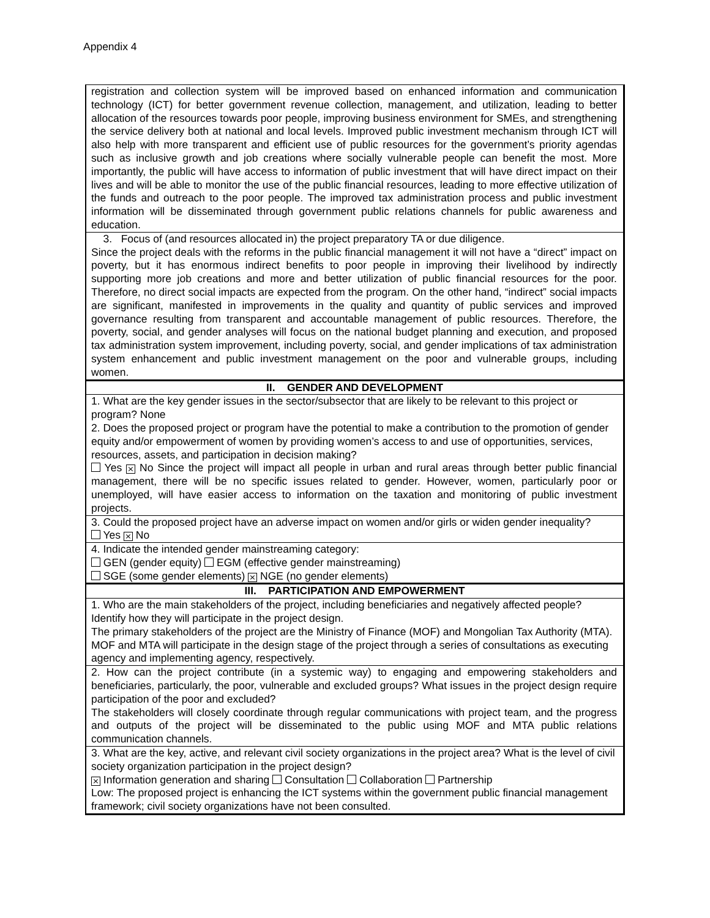Appendix 4
| registration and collection system will be improved based on enhanced information and communication technology (ICT) for better government revenue collection, management, and utilization, leading to better allocation of the resources towards poor people, improving business environment for SMEs, and strengthening the service delivery both at national and local levels. Improved public investment mechanism through ICT will also help with more transparent and efficient use of public resources for the government’s priority agendas such as inclusive growth and job creations where socially vulnerable people can benefit the most. More importantly, the public will have access to information of public investment that will have direct impact on their lives and will be able to monitor the use of the public financial resources, leading to more effective utilization of the funds and outreach to the poor people. The improved tax administration process and public investment information will be disseminated through government public relations channels for public awareness and education. |
| 3. Focus of (and resources allocated in) the project preparatory TA or due diligence. Since the project deals with the reforms in the public financial management it will not have a “direct” impact on poverty, but it has enormous indirect benefits to poor people in improving their livelihood by indirectly supporting more job creations and more and better utilization of public financial resources for the poor. Therefore, no direct social impacts are expected from the program. On the other hand, “indirect” social impacts are significant, manifested in improvements in the quality and quantity of public services and improved governance resulting from transparent and accountable management of public resources. Therefore, the poverty, social, and gender analyses will focus on the national budget planning and execution, and proposed tax administration system improvement, including poverty, social, and gender implications of tax administration system enhancement and public investment management on the poor and vulnerable groups, including women. |
| II. GENDER AND DEVELOPMENT |
| 1. What are the key gender issues in the sector/subsector that are likely to be relevant to this project or program? None 2. Does the proposed project or program have the potential to make a contribution to the promotion of gender equity and/or empowerment of women by providing women’s access to and use of opportunities, services, resources, assets, and participation in decision making? Yes ⨯ No Since the project will impact all people in urban and rural areas through better public financial management, there will be no specific issues related to gender. However, women, particularly poor or unemployed, will have easier access to information on the taxation and monitoring of public investment projects. |
| 3. Could the proposed project have an adverse impact on women and/or girls or widen gender inequality? Yes ⨯ No |
| 4. Indicate the intended gender mainstreaming category: GEN (gender equity) EGM (effective gender mainstreaming) SGE (some gender elements) ⨯ NGE (no gender elements) |
| III. PARTICIPATION AND EMPOWERMENT |
| 1. Who are the main stakeholders of the project, including beneficiaries and negatively affected people? Identify how they will participate in the project design. The primary stakeholders of the project are the Ministry of Finance (MOF) and Mongolian Tax Authority (MTA). MOF and MTA will participate in the design stage of the project through a series of consultations as executing agency and implementing agency, respectively. |
| 2. How can the project contribute (in a systemic way) to engaging and empowering stakeholders and beneficiaries, particularly, the poor, vulnerable and excluded groups? What issues in the project design require participation of the poor and excluded? The stakeholders will closely coordinate through regular communications with project team, and the progress and outputs of the project will be disseminated to the public using MOF and MTA public relations communication channels. |
| 3. What are the key, active, and relevant civil society organizations in the project area? What is the level of civil society organization participation in the project design? ⨯ Information generation and sharing Consultation Collaboration Partnership Low: The proposed project is enhancing the ICT systems within the government public financial management framework; civil society organizations have not been consulted. |